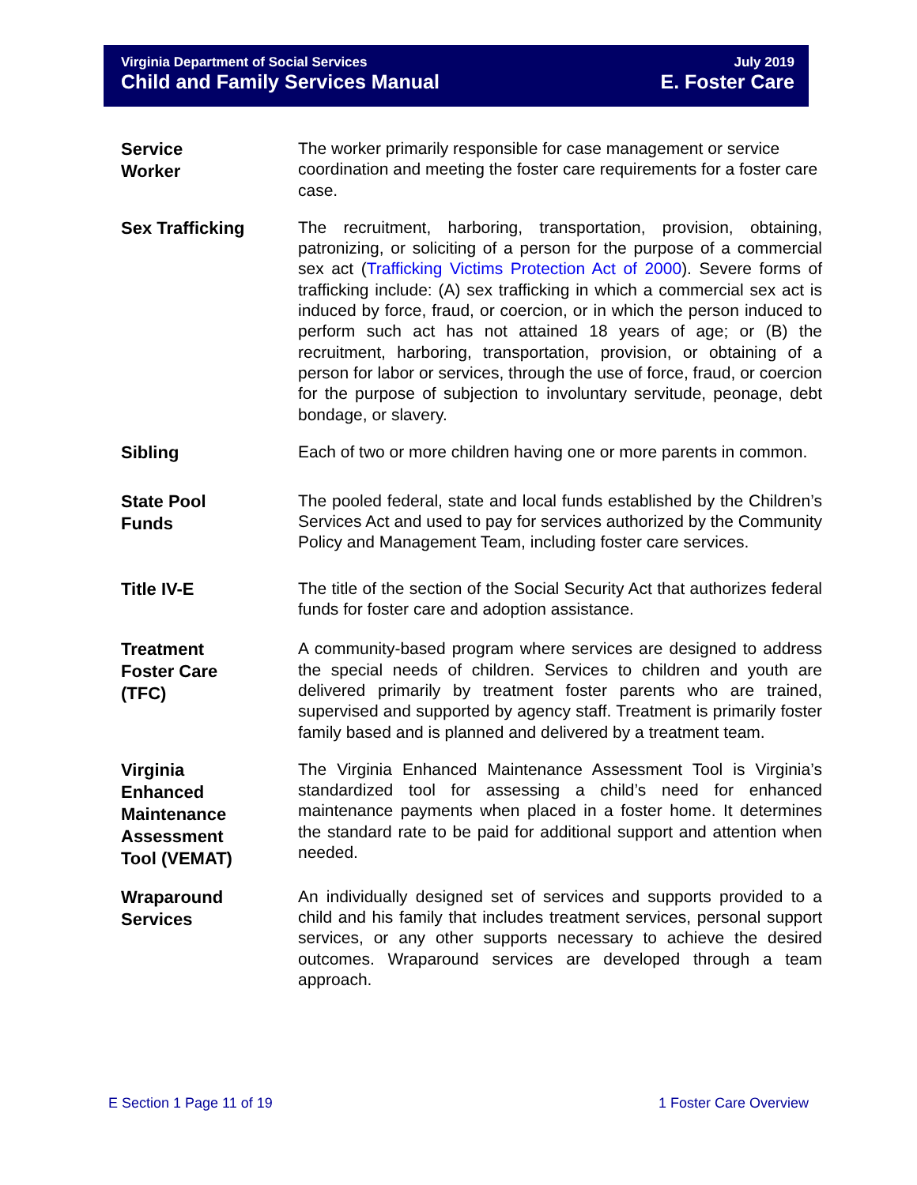Virginia Department of Social Services
Child and Family Services Manual
July 2019
E. Foster Care
Service
Worker
The worker primarily responsible for case management or service coordination and meeting the foster care requirements for a foster care case.
Sex Trafficking
The recruitment, harboring, transportation, provision, obtaining, patronizing, or soliciting of a person for the purpose of a commercial sex act (Trafficking Victims Protection Act of 2000). Severe forms of trafficking include: (A) sex trafficking in which a commercial sex act is induced by force, fraud, or coercion, or in which the person induced to perform such act has not attained 18 years of age; or (B) the recruitment, harboring, transportation, provision, or obtaining of a person for labor or services, through the use of force, fraud, or coercion for the purpose of subjection to involuntary servitude, peonage, debt bondage, or slavery.
Sibling
Each of two or more children having one or more parents in common.
State Pool
Funds
The pooled federal, state and local funds established by the Children’s Services Act and used to pay for services authorized by the Community Policy and Management Team, including foster care services.
Title IV-E
The title of the section of the Social Security Act that authorizes federal funds for foster care and adoption assistance.
Treatment
Foster Care
(TFC)
A community-based program where services are designed to address the special needs of children. Services to children and youth are delivered primarily by treatment foster parents who are trained, supervised and supported by agency staff. Treatment is primarily foster family based and is planned and delivered by a treatment team.
Virginia
Enhanced
Maintenance
Assessment
Tool (VEMAT)
The Virginia Enhanced Maintenance Assessment Tool is Virginia’s standardized tool for assessing a child’s need for enhanced maintenance payments when placed in a foster home. It determines the standard rate to be paid for additional support and attention when needed.
Wraparound
Services
An individually designed set of services and supports provided to a child and his family that includes treatment services, personal support services, or any other supports necessary to achieve the desired outcomes. Wraparound services are developed through a team approach.
E Section 1 Page 11 of 19 1 Foster Care Overview